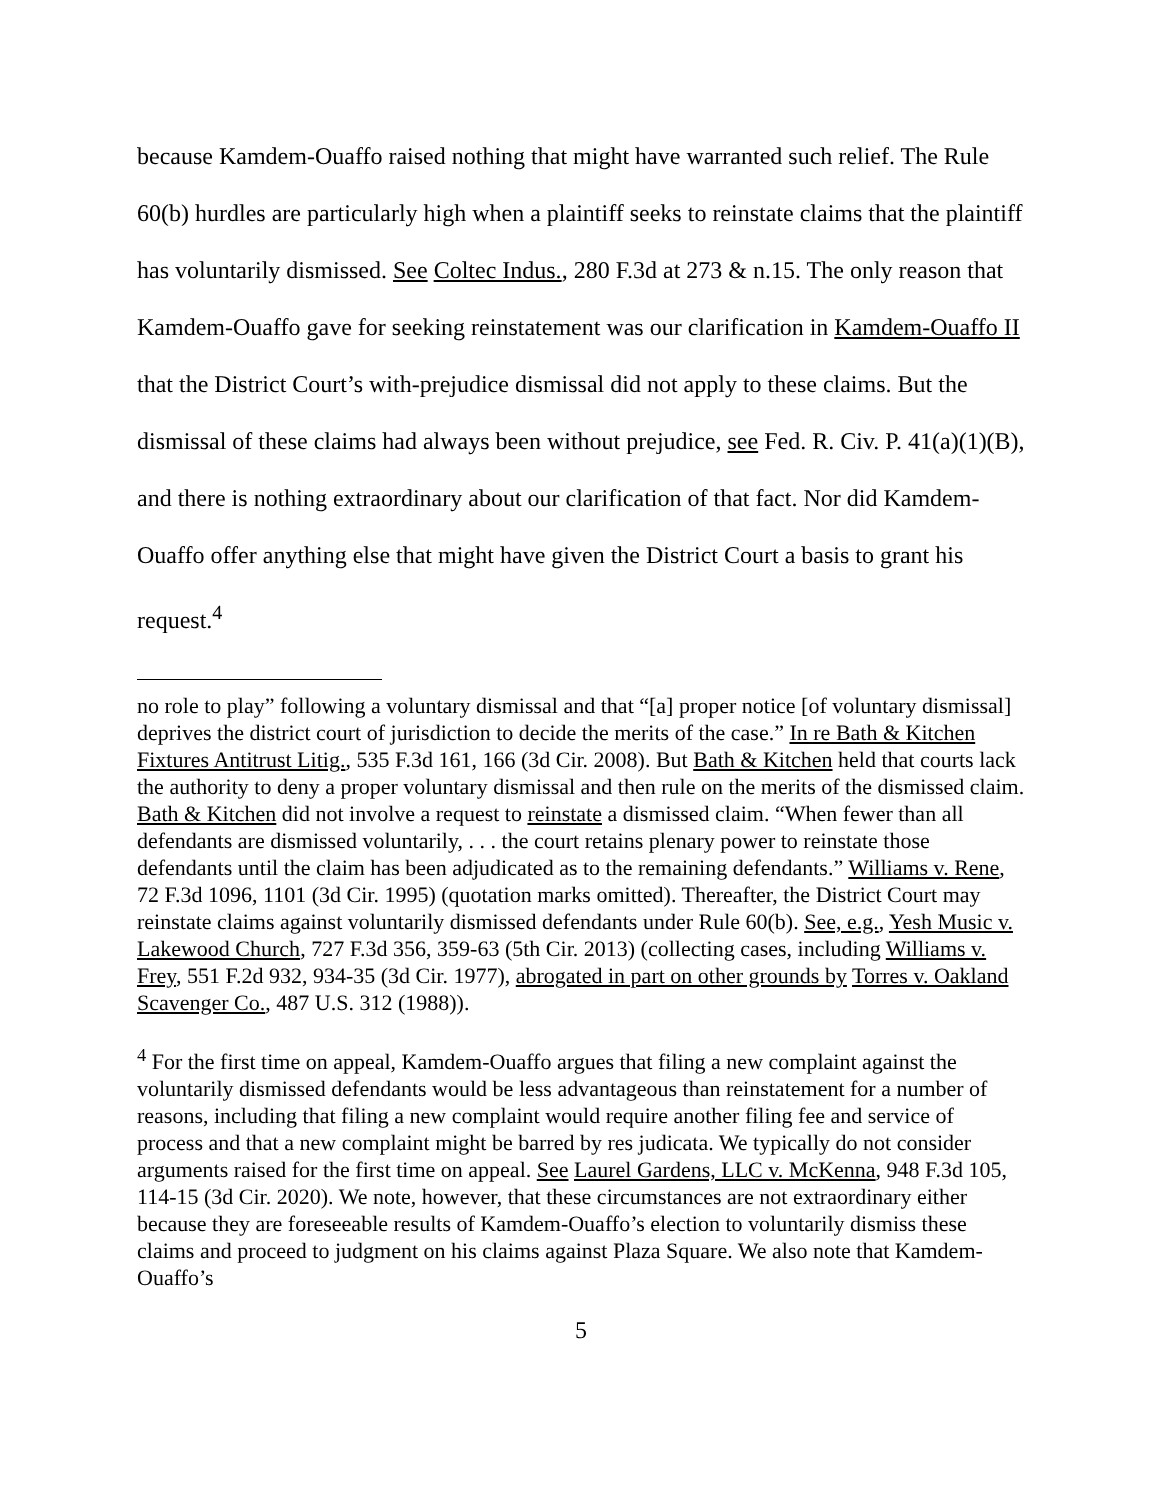because Kamdem-Ouaffo raised nothing that might have warranted such relief. The Rule 60(b) hurdles are particularly high when a plaintiff seeks to reinstate claims that the plaintiff has voluntarily dismissed. See Coltec Indus., 280 F.3d at 273 & n.15. The only reason that Kamdem-Ouaffo gave for seeking reinstatement was our clarification in Kamdem-Ouaffo II that the District Court’s with-prejudice dismissal did not apply to these claims. But the dismissal of these claims had always been without prejudice, see Fed. R. Civ. P. 41(a)(1)(B), and there is nothing extraordinary about our clarification of that fact. Nor did Kamdem-Ouaffo offer anything else that might have given the District Court a basis to grant his request.<sup>4</sup>
no role to play” following a voluntary dismissal and that “[a] proper notice [of voluntary dismissal] deprives the district court of jurisdiction to decide the merits of the case.” In re Bath & Kitchen Fixtures Antitrust Litig., 535 F.3d 161, 166 (3d Cir. 2008). But Bath & Kitchen held that courts lack the authority to deny a proper voluntary dismissal and then rule on the merits of the dismissed claim. Bath & Kitchen did not involve a request to reinstate a dismissed claim. “When fewer than all defendants are dismissed voluntarily, . . . the court retains plenary power to reinstate those defendants until the claim has been adjudicated as to the remaining defendants.” Williams v. Rene, 72 F.3d 1096, 1101 (3d Cir. 1995) (quotation marks omitted). Thereafter, the District Court may reinstate claims against voluntarily dismissed defendants under Rule 60(b). See, e.g., Yesh Music v. Lakewood Church, 727 F.3d 356, 359-63 (5th Cir. 2013) (collecting cases, including Williams v. Frey, 551 F.2d 932, 934-35 (3d Cir. 1977), abrogated in part on other grounds by Torres v. Oakland Scavenger Co., 487 U.S. 312 (1988)).
<sup>4</sup> For the first time on appeal, Kamdem-Ouaffo argues that filing a new complaint against the voluntarily dismissed defendants would be less advantageous than reinstatement for a number of reasons, including that filing a new complaint would require another filing fee and service of process and that a new complaint might be barred by res judicata. We typically do not consider arguments raised for the first time on appeal. See Laurel Gardens, LLC v. McKenna, 948 F.3d 105, 114-15 (3d Cir. 2020). We note, however, that these circumstances are not extraordinary either because they are foreseeable results of Kamdem-Ouaffo’s election to voluntarily dismiss these claims and proceed to judgment on his claims against Plaza Square. We also note that Kamdem-Ouaffo’s
5